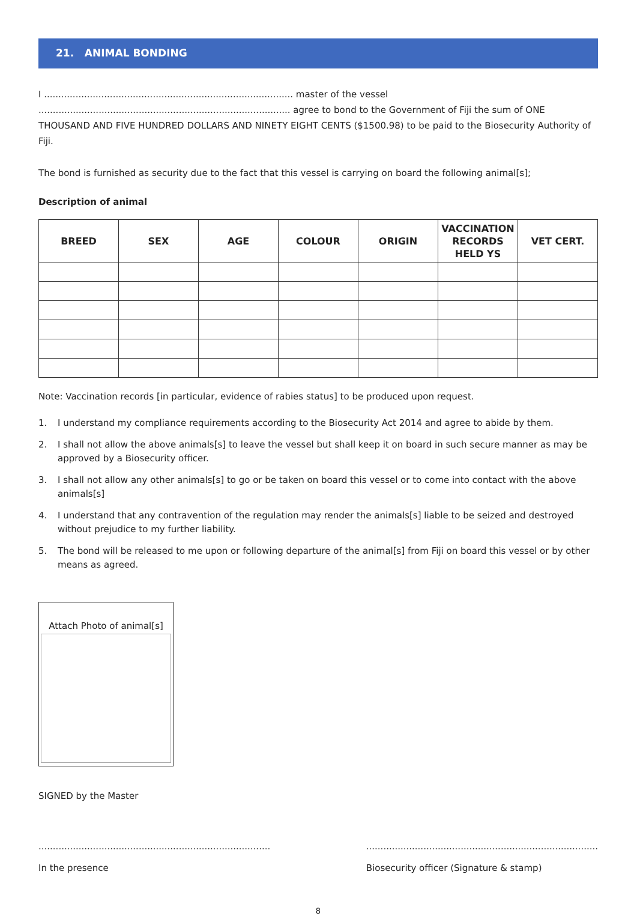21. ANIMAL BONDING
I ....................................................................................... master of the vessel ........................................................................................ agree to bond to the Government of Fiji the sum of ONE THOUSAND AND FIVE HUNDRED DOLLARS AND NINETY EIGHT CENTS ($1500.98) to be paid to the Biosecurity Authority of Fiji.
The bond is furnished as security due to the fact that this vessel is carrying on board the following animal[s];
Description of animal
| BREED | SEX | AGE | COLOUR | ORIGIN | VACCINATION RECORDS HELD YS | VET CERT. |
| --- | --- | --- | --- | --- | --- | --- |
Note: Vaccination records [in particular, evidence of rabies status] to be produced upon request.
1. I understand my compliance requirements according to the Biosecurity Act 2014 and agree to abide by them.
2. I shall not allow the above animals[s] to leave the vessel but shall keep it on board in such secure manner as may be approved by a Biosecurity officer.
3. I shall not allow any other animals[s] to go or be taken on board this vessel or to come into contact with the above animals[s]
4. I understand that any contravention of the regulation may render the animals[s] liable to be seized and destroyed without prejudice to my further liability.
5. The bond will be released to me upon or following departure of the animal[s] from Fiji on board this vessel or by other means as agreed.
Attach Photo of animal[s]
SIGNED by the Master
.................................................................................
In the presence
.................................................................................
Biosecurity officer (Signature & stamp)
8